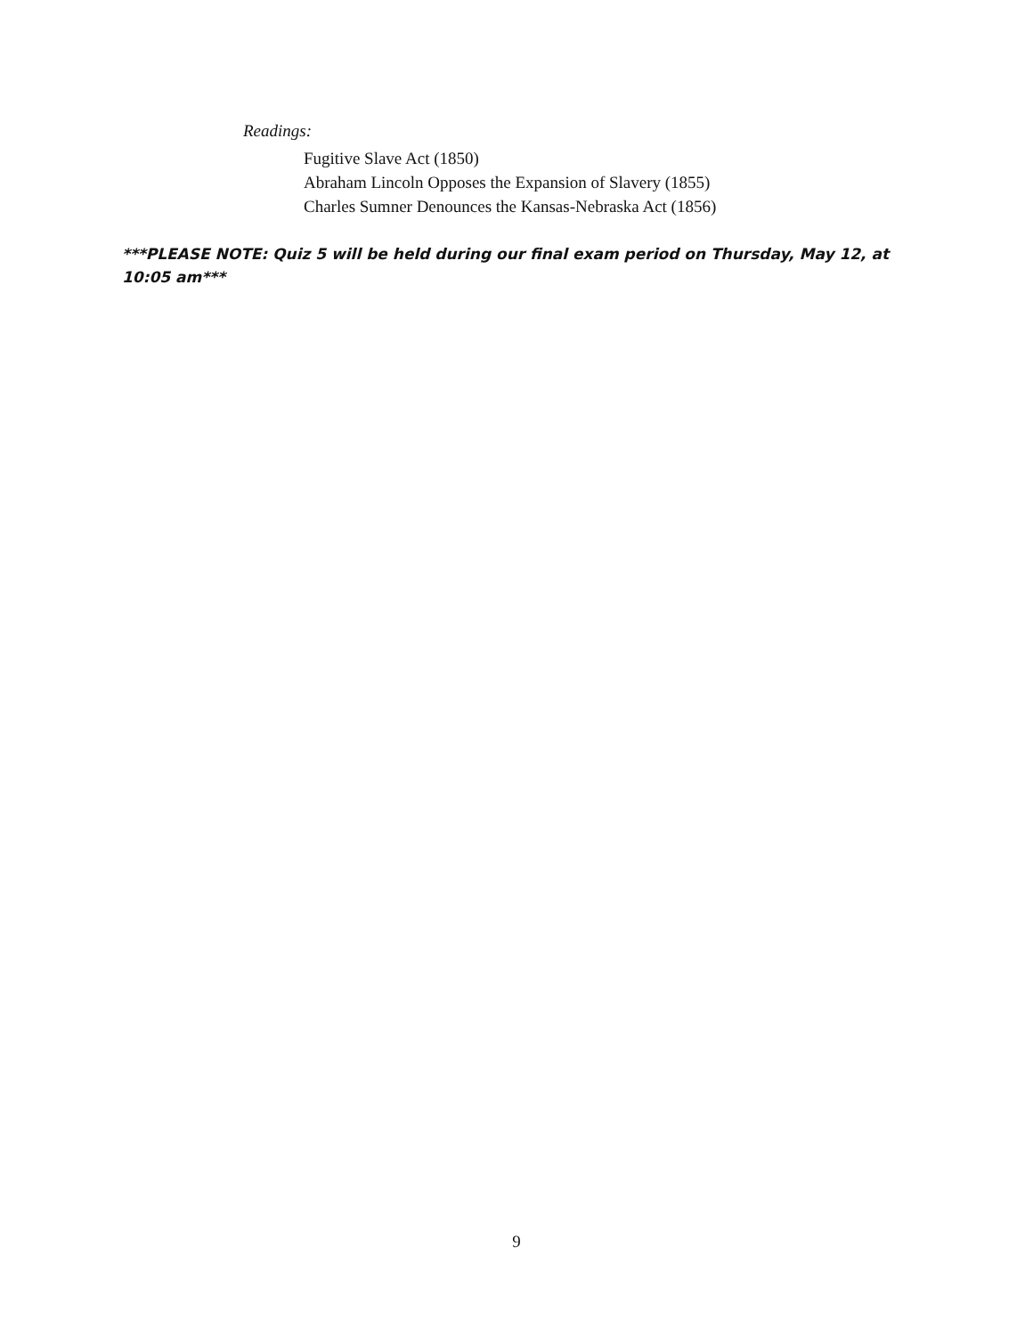Readings:
Fugitive Slave Act (1850)
Abraham Lincoln Opposes the Expansion of Slavery (1855)
Charles Sumner Denounces the Kansas-Nebraska Act (1856)
***PLEASE NOTE: Quiz 5 will be held during our final exam period on Thursday, May 12, at 10:05 am***
9